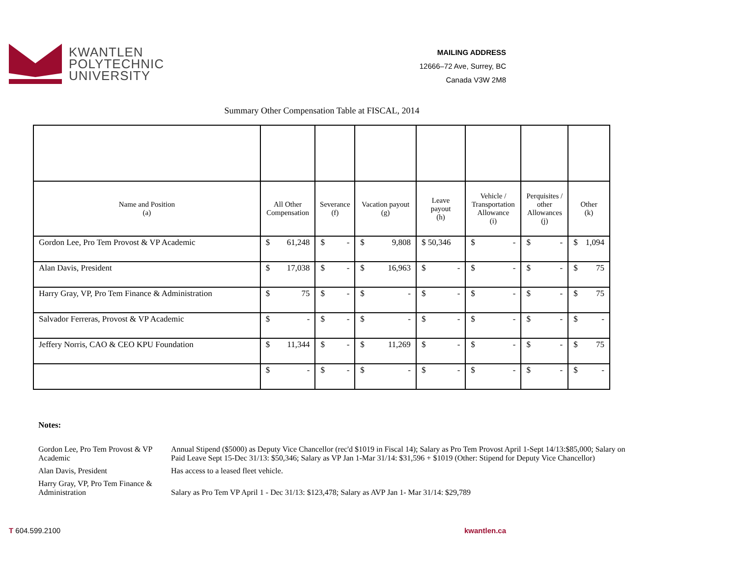KWANTLEN
POLYTECHNIC
UNIVERSITY
MAILING ADDRESS
12666–72 Ave, Surrey, BC
Canada V3W 2M8
Summary Other Compensation Table at FISCAL, 2014
| Name and Position (a) | All Other Compensation | Severance (f) | Vacation payout (g) | Leave payout (h) | Vehicle / Transportation Allowance (i) | Perquisites / other Allowances (j) | Other (k) |
| --- | --- | --- | --- | --- | --- | --- | --- |
| Gordon Lee, Pro Tem Provost & VP Academic | $ 61,248 | $ - | $ 9,808 | $ 50,346 | $ - | $ - | $ 1,094 |
| Alan Davis, President | $ 17,038 | $ - | $ 16,963 | $ - | $ - | $ - | $ 75 |
| Harry Gray, VP, Pro Tem Finance & Administration | $ 75 | $ - | $ - | $ - | $ - | $ - | $ 75 |
| Salvador Ferreras, Provost & VP Academic | $ - | $ - | $ - | $ - | $ - | $ - | $ - |
| Jeffery Norris, CAO & CEO KPU Foundation | $ 11,344 | $ - | $ 11,269 | $ - | $ - | $ - | $ 75 |
| | $ - | $ - | $ - | $ - | $ - | $ - | $ - |
Notes:
Gordon Lee, Pro Tem Provost & VP Academic
Annual Stipend ($5000) as Deputy Vice Chancellor (rec'd $1019 in Fiscal 14); Salary as Pro Tem Provost April 1-Sept 14/13:$85,000; Salary on
Paid Leave Sept 15-Dec 31/13: $50,346; Salary as VP Jan 1-Mar 31/14: $31,596 + $1019 (Other: Stipend for Deputy Vice Chancellor)
Alan Davis, President Has access to a leased fleet vehicle.
Harry Gray, VP, Pro Tem Finance & Administration
Salary as Pro Tem VP April 1 - Dec 31/13: $123,478; Salary as AVP Jan 1- Mar 31/14: $29,789
T 604.599.2100 kwantlen.ca